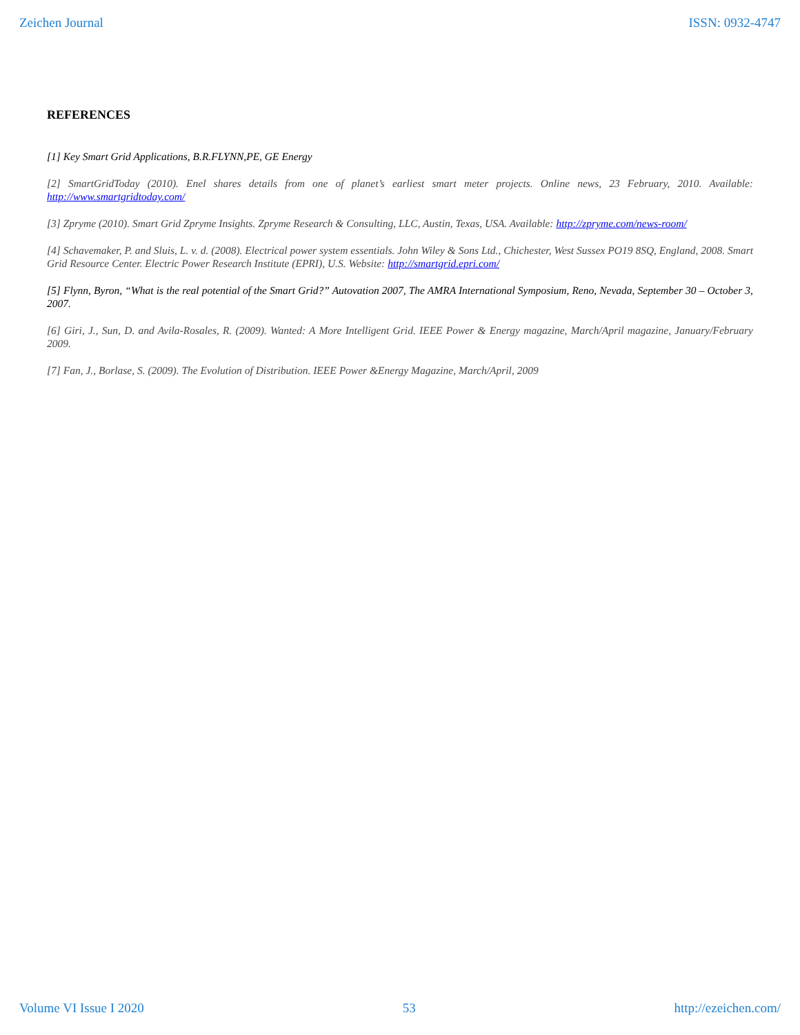Zeichen Journal ISSN: 0932-4747
REFERENCES
[1] Key Smart Grid Applications, B.R.FLYNN,PE, GE Energy
[2] SmartGridToday (2010). Enel shares details from one of planet’s earliest smart meter projects. Online news, 23 February, 2010. Available: http://www.smartgridtoday.com/
[3] Zpryme (2010). Smart Grid Zpryme Insights. Zpryme Research & Consulting, LLC, Austin, Texas, USA. Available: http://zpryme.com/news-room/
[4] Schavemaker, P. and Sluis, L. v. d. (2008). Electrical power system essentials. John Wiley & Sons Ltd., Chichester, West Sussex PO19 8SQ, England, 2008. Smart Grid Resource Center. Electric Power Research Institute (EPRI), U.S. Website: http://smartgrid.epri.com/
[5] Flynn, Byron, “What is the real potential of the Smart Grid?” Autovation 2007, The AMRA International Symposium, Reno, Nevada, September 30 – October 3, 2007.
[6] Giri, J., Sun, D. and Avila-Rosales, R. (2009). Wanted: A More Intelligent Grid. IEEE Power & Energy magazine, March/April magazine, January/February 2009.
[7] Fan, J., Borlase, S. (2009). The Evolution of Distribution. IEEE Power &Energy Magazine, March/April, 2009
Volume VI Issue I 2020 53 http://ezeichen.com/